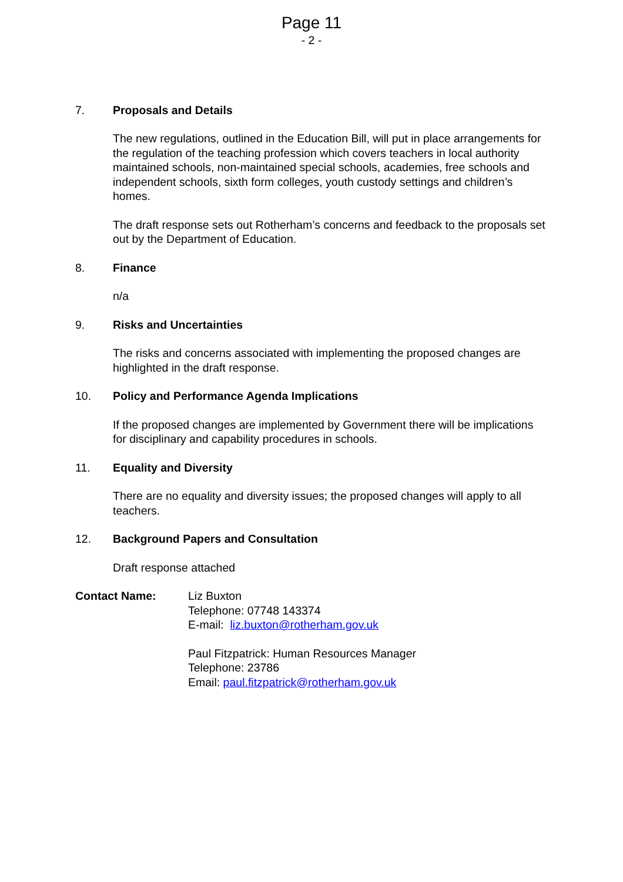Page 11
- 2 -
7. Proposals and Details
The new regulations, outlined in the Education Bill, will put in place arrangements for the regulation of the teaching profession which covers teachers in local authority maintained schools, non-maintained special schools, academies, free schools and independent schools, sixth form colleges, youth custody settings and children’s homes.
The draft response sets out Rotherham’s concerns and feedback to the proposals set out by the Department of Education.
8. Finance
n/a
9. Risks and Uncertainties
The risks and concerns associated with implementing the proposed changes are highlighted in the draft response.
10. Policy and Performance Agenda Implications
If the proposed changes are implemented by Government there will be implications for disciplinary and capability procedures in schools.
11. Equality and Diversity
There are no equality and diversity issues; the proposed changes will apply to all teachers.
12. Background Papers and Consultation
Draft response attached
Contact Name: Liz Buxton
Telephone: 07748 143374
E-mail: liz.buxton@rotherham.gov.uk
Paul Fitzpatrick: Human Resources Manager
Telephone: 23786
Email: paul.fitzpatrick@rotherham.gov.uk